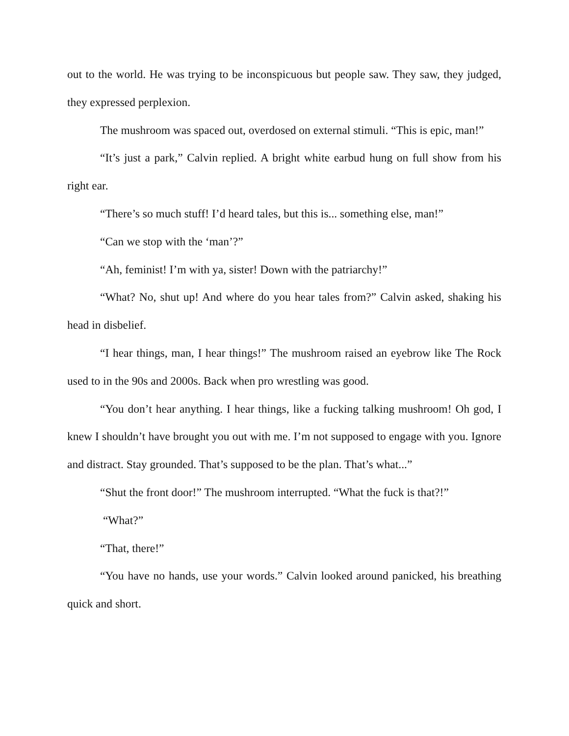out to the world. He was trying to be inconspicuous but people saw. They saw, they judged, they expressed perplexion.
The mushroom was spaced out, overdosed on external stimuli. “This is epic, man!”
“It’s just a park,” Calvin replied. A bright white earbud hung on full show from his right ear.
“There’s so much stuff! I’d heard tales, but this is... something else, man!”
“Can we stop with the ‘man’?”
“Ah, feminist! I’m with ya, sister! Down with the patriarchy!”
“What? No, shut up! And where do you hear tales from?” Calvin asked, shaking his head in disbelief.
“I hear things, man, I hear things!” The mushroom raised an eyebrow like The Rock used to in the 90s and 2000s. Back when pro wrestling was good.
“You don’t hear anything. I hear things, like a fucking talking mushroom! Oh god, I knew I shouldn’t have brought you out with me. I’m not supposed to engage with you. Ignore and distract. Stay grounded. That’s supposed to be the plan. That’s what...”
“Shut the front door!” The mushroom interrupted. “What the fuck is that?!”
“What?”
“That, there!”
“You have no hands, use your words.” Calvin looked around panicked, his breathing quick and short.